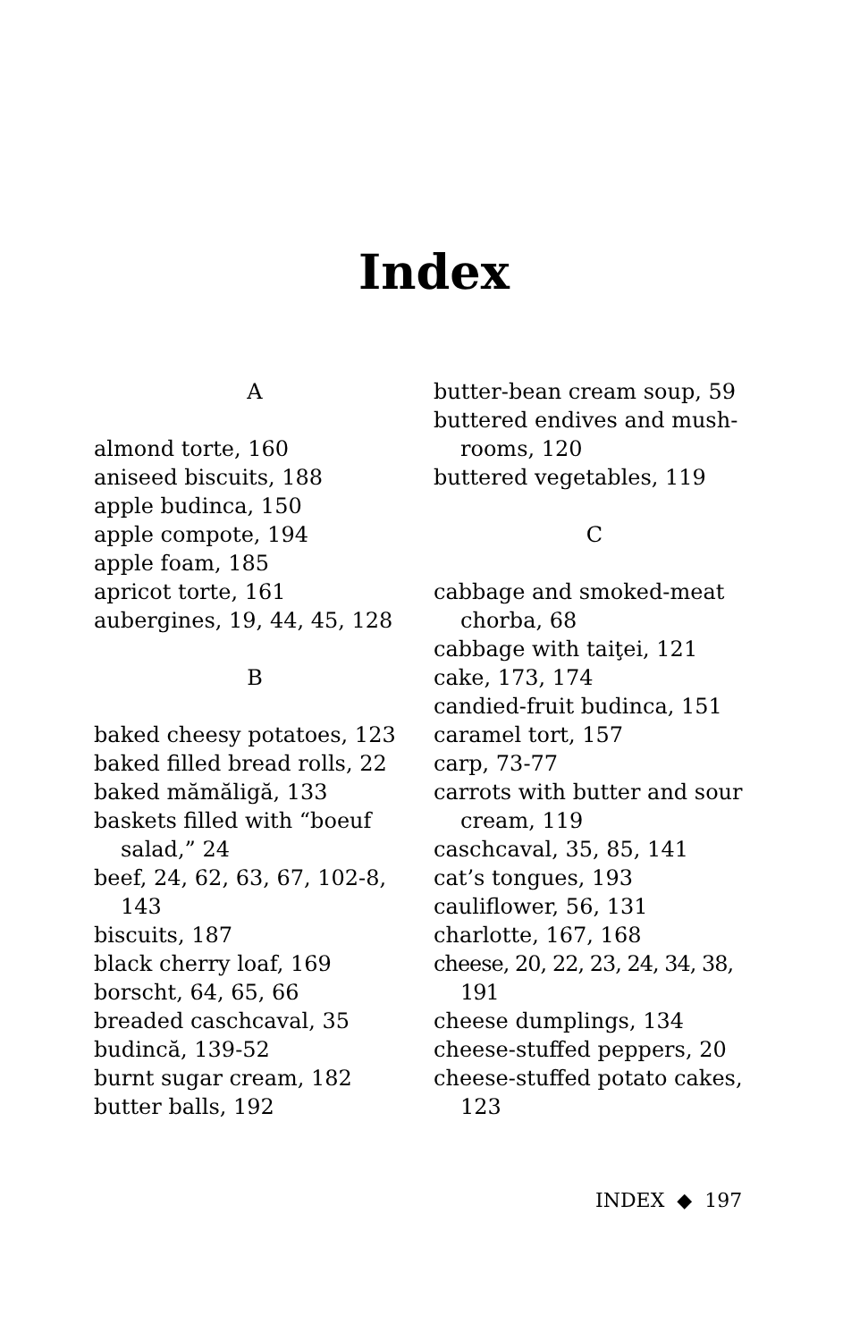Index
A
almond torte, 160
aniseed biscuits, 188
apple budinca, 150
apple compote, 194
apple foam, 185
apricot torte, 161
aubergines, 19, 44, 45, 128
B
baked cheesy potatoes, 123
baked filled bread rolls, 22
baked mămăligă, 133
baskets filled with “boeuf salad,” 24
beef, 24, 62, 63, 67, 102-8, 143
biscuits, 187
black cherry loaf, 169
borscht, 64, 65, 66
breaded caschcaval, 35
budincă, 139-52
burnt sugar cream, 182
butter balls, 192
butter-bean cream soup, 59
buttered endives and mush-rooms, 120
buttered vegetables, 119
C
cabbage and smoked-meat chorba, 68
cabbage with taiţei, 121
cake, 173, 174
candied-fruit budinca, 151
caramel tort, 157
carp, 73-77
carrots with butter and sour cream, 119
caschcaval, 35, 85, 141
cat’s tongues, 193
cauliflower, 56, 131
charlotte, 167, 168
cheese, 20, 22, 23, 24, 34, 38, 191
cheese dumplings, 134
cheese-stuffed peppers, 20
cheese-stuffed potato cakes, 123
INDEX ◆ 197